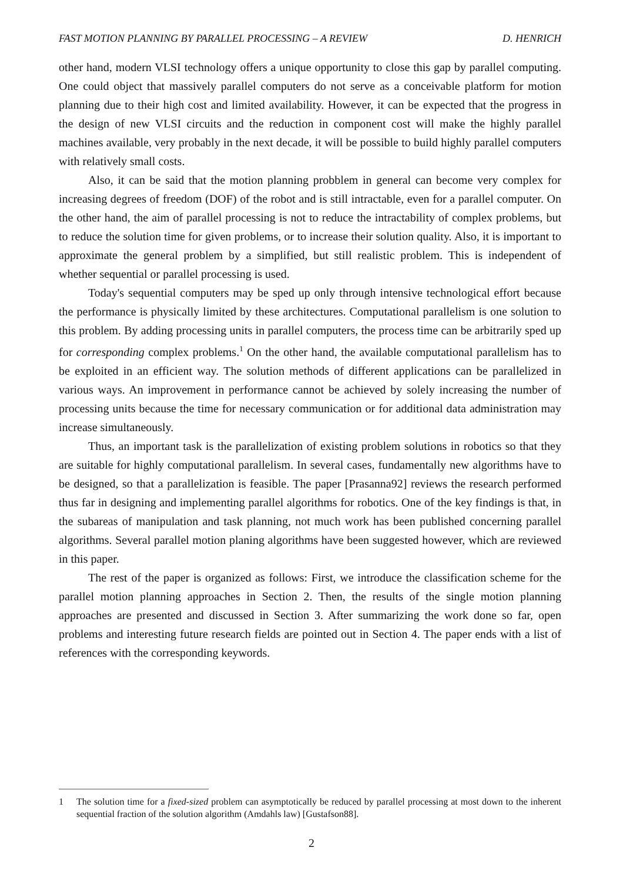FAST MOTION PLANNING BY PARALLEL PROCESSING – A REVIEW D. HENRICH
other hand, modern VLSI technology offers a unique opportunity to close this gap by parallel computing. One could object that massively parallel computers do not serve as a conceivable platform for motion planning due to their high cost and limited availability. However, it can be expected that the progress in the design of new VLSI circuits and the reduction in component cost will make the highly parallel machines available, very probably in the next decade, it will be possible to build highly parallel computers with relatively small costs.
Also, it can be said that the motion planning probblem in general can become very complex for increasing degrees of freedom (DOF) of the robot and is still intractable, even for a parallel computer. On the other hand, the aim of parallel processing is not to reduce the intractability of complex problems, but to reduce the solution time for given problems, or to increase their solution quality. Also, it is important to approximate the general problem by a simplified, but still realistic problem. This is independent of whether sequential or parallel processing is used.
Today's sequential computers may be sped up only through intensive technological effort because the performance is physically limited by these architectures. Computational parallelism is one solution to this problem. By adding processing units in parallel computers, the process time can be arbitrarily sped up for corresponding complex problems.<sup>1</sup> On the other hand, the available computational parallelism has to be exploited in an efficient way. The solution methods of different applications can be parallelized in various ways. An improvement in performance cannot be achieved by solely increasing the number of processing units because the time for necessary communication or for additional data administration may increase simultaneously.
Thus, an important task is the parallelization of existing problem solutions in robotics so that they are suitable for highly computational parallelism. In several cases, fundamentally new algorithms have to be designed, so that a parallelization is feasible. The paper [Prasanna92] reviews the research performed thus far in designing and implementing parallel algorithms for robotics. One of the key findings is that, in the subareas of manipulation and task planning, not much work has been published concerning parallel algorithms. Several parallel motion planing algorithms have been suggested however, which are reviewed in this paper.
The rest of the paper is organized as follows: First, we introduce the classification scheme for the parallel motion planning approaches in Section 2. Then, the results of the single motion planning approaches are presented and discussed in Section 3. After summarizing the work done so far, open problems and interesting future research fields are pointed out in Section 4. The paper ends with a list of references with the corresponding keywords.
1 The solution time for a fixed-sized problem can asymptotically be reduced by parallel processing at most down to the inherent sequential fraction of the solution algorithm (Amdahls law) [Gustafson88].
2